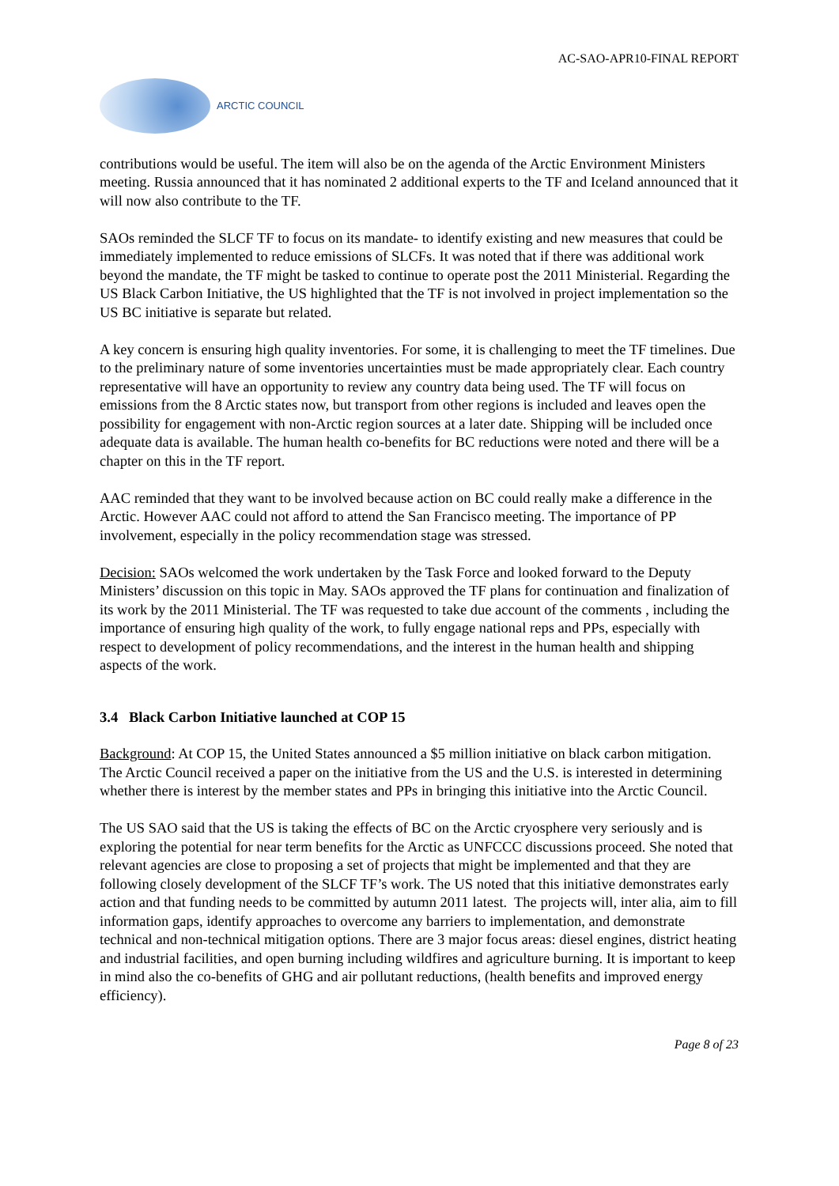AC-SAO-APR10-FINAL REPORT
ARCTIC COUNCIL
contributions would be useful. The item will also be on the agenda of the Arctic Environment Ministers meeting. Russia announced that it has nominated 2 additional experts to the TF and Iceland announced that it will now also contribute to the TF.
SAOs reminded the SLCF TF to focus on its mandate- to identify existing and new measures that could be immediately implemented to reduce emissions of SLCFs. It was noted that if there was additional work beyond the mandate, the TF might be tasked to continue to operate post the 2011 Ministerial. Regarding the US Black Carbon Initiative, the US highlighted that the TF is not involved in project implementation so the US BC initiative is separate but related.
A key concern is ensuring high quality inventories. For some, it is challenging to meet the TF timelines. Due to the preliminary nature of some inventories uncertainties must be made appropriately clear. Each country representative will have an opportunity to review any country data being used. The TF will focus on emissions from the 8 Arctic states now, but transport from other regions is included and leaves open the possibility for engagement with non-Arctic region sources at a later date. Shipping will be included once adequate data is available. The human health co-benefits for BC reductions were noted and there will be a chapter on this in the TF report.
AAC reminded that they want to be involved because action on BC could really make a difference in the Arctic. However AAC could not afford to attend the San Francisco meeting. The importance of PP involvement, especially in the policy recommendation stage was stressed.
Decision: SAOs welcomed the work undertaken by the Task Force and looked forward to the Deputy Ministers’ discussion on this topic in May. SAOs approved the TF plans for continuation and finalization of its work by the 2011 Ministerial. The TF was requested to take due account of the comments , including the importance of ensuring high quality of the work, to fully engage national reps and PPs, especially with respect to development of policy recommendations, and the interest in the human health and shipping aspects of the work.
3.4 Black Carbon Initiative launched at COP 15
Background: At COP 15, the United States announced a $5 million initiative on black carbon mitigation. The Arctic Council received a paper on the initiative from the US and the U.S. is interested in determining whether there is interest by the member states and PPs in bringing this initiative into the Arctic Council.
The US SAO said that the US is taking the effects of BC on the Arctic cryosphere very seriously and is exploring the potential for near term benefits for the Arctic as UNFCCC discussions proceed. She noted that relevant agencies are close to proposing a set of projects that might be implemented and that they are following closely development of the SLCF TF’s work. The US noted that this initiative demonstrates early action and that funding needs to be committed by autumn 2011 latest. The projects will, inter alia, aim to fill information gaps, identify approaches to overcome any barriers to implementation, and demonstrate technical and non-technical mitigation options. There are 3 major focus areas: diesel engines, district heating and industrial facilities, and open burning including wildfires and agriculture burning. It is important to keep in mind also the co-benefits of GHG and air pollutant reductions, (health benefits and improved energy efficiency).
Page 8 of 23